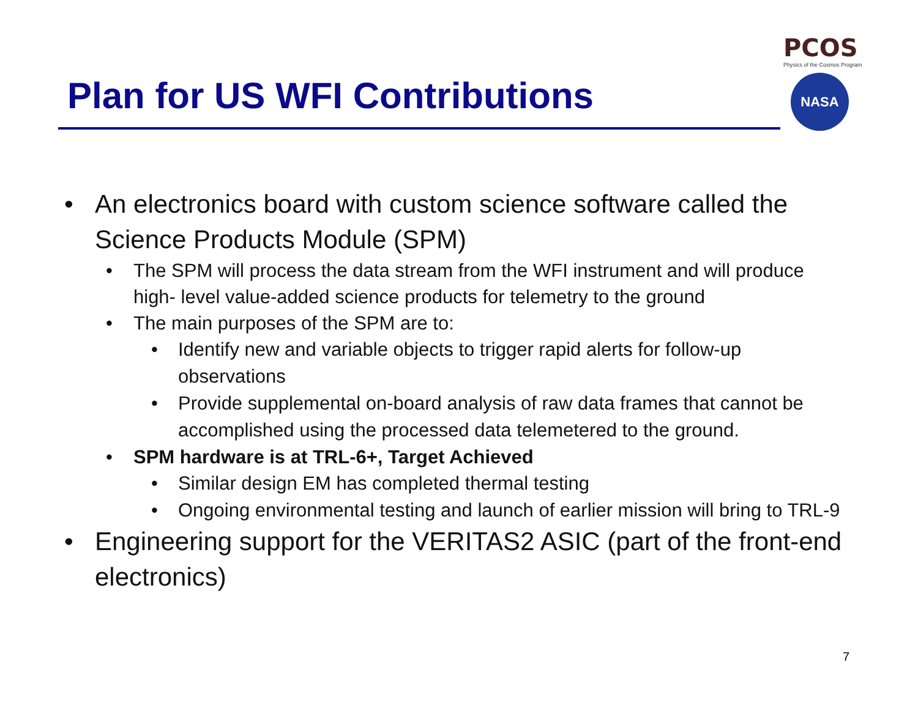Plan for US WFI Contributions
PCOS
Physics of the Cosmos Program
NASA
• An electronics board with custom science software called the Science Products Module (SPM)
• The SPM will process the data stream from the WFI instrument and will produce high- level value-added science products for telemetry to the ground
• The main purposes of the SPM are to:
• Identify new and variable objects to trigger rapid alerts for follow-up observations
• Provide supplemental on-board analysis of raw data frames that cannot be accomplished using the processed data telemetered to the ground.
• SPM hardware is at TRL-6+, Target Achieved
• Similar design EM has completed thermal testing
• Ongoing environmental testing and launch of earlier mission will bring to TRL-9
• Engineering support for the VERITAS2 ASIC (part of the front-end electronics)
7